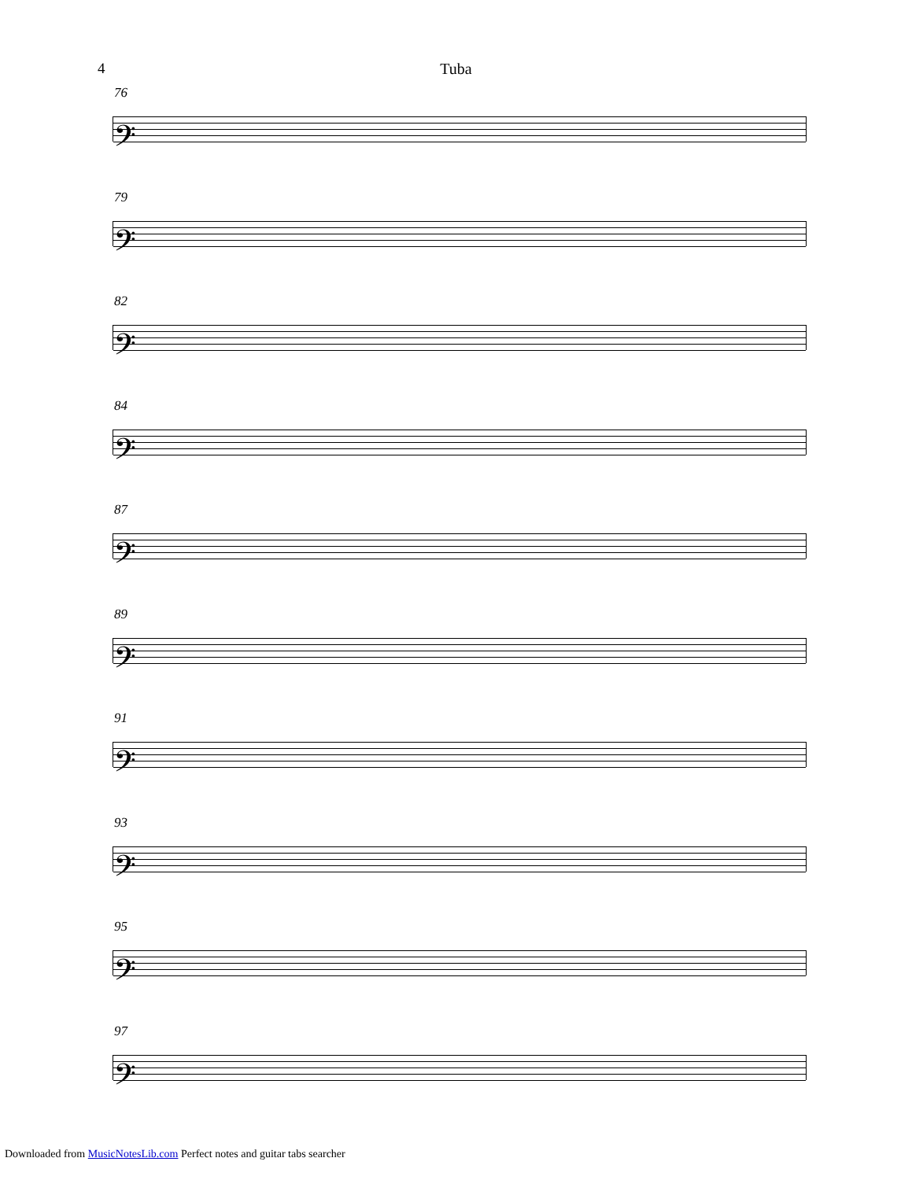4
Tuba
76
𝄢
79
𝄢
82
𝄢
84
𝄢
87
𝄢
89
𝄢
91
𝄢
93
𝄢
95
𝄢
97
𝄢
Downloaded from MusicNotesLib.com Perfect notes and guitar tabs searcher